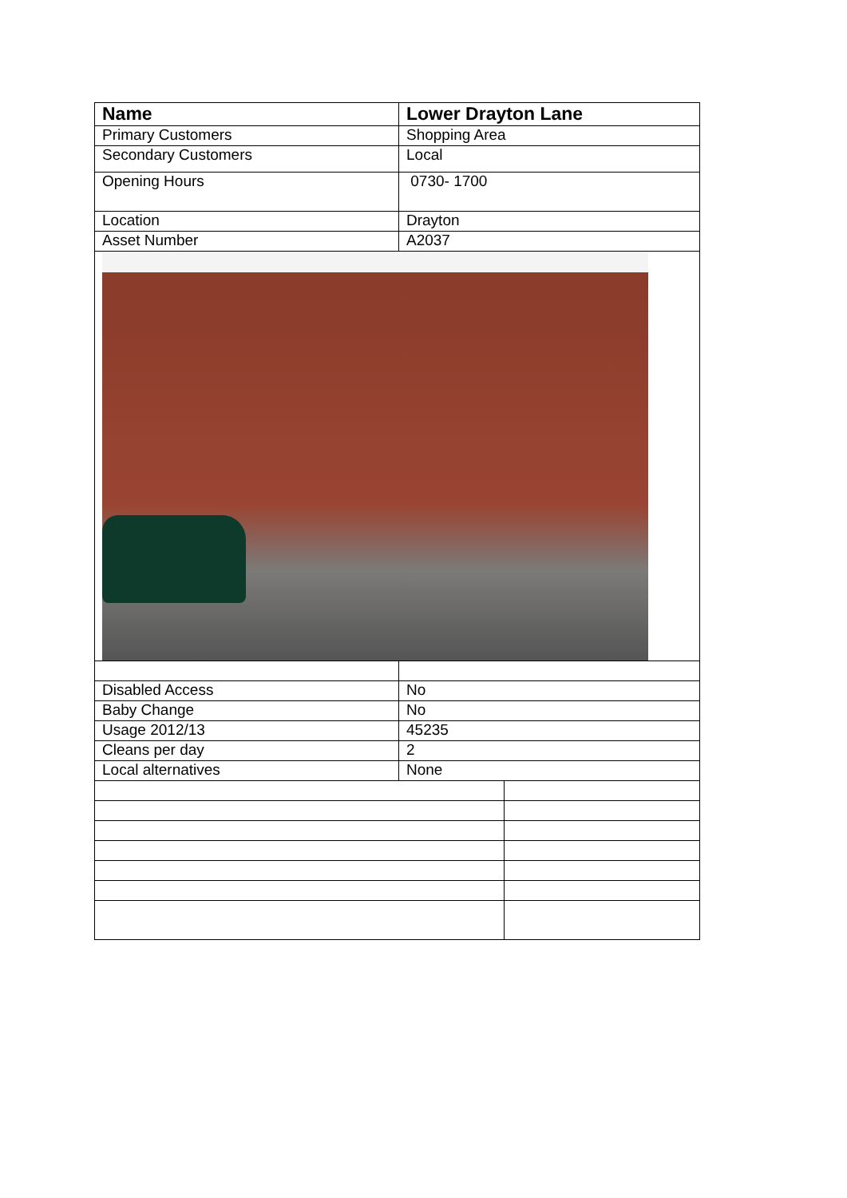| Name | Lower Drayton Lane | |
| --- | --- | --- |
| Primary Customers | Shopping Area | |
| Secondary Customers | Local | |
| Opening Hours | 0730- 1700 | |
| Location | Drayton | |
| Asset Number | A2037 | |
| Disabled Access | No | |
| Baby Change | No | |
| Usage 2012/13 | 45235 | |
| Cleans per day | 2 | |
| Local alternatives | None | |